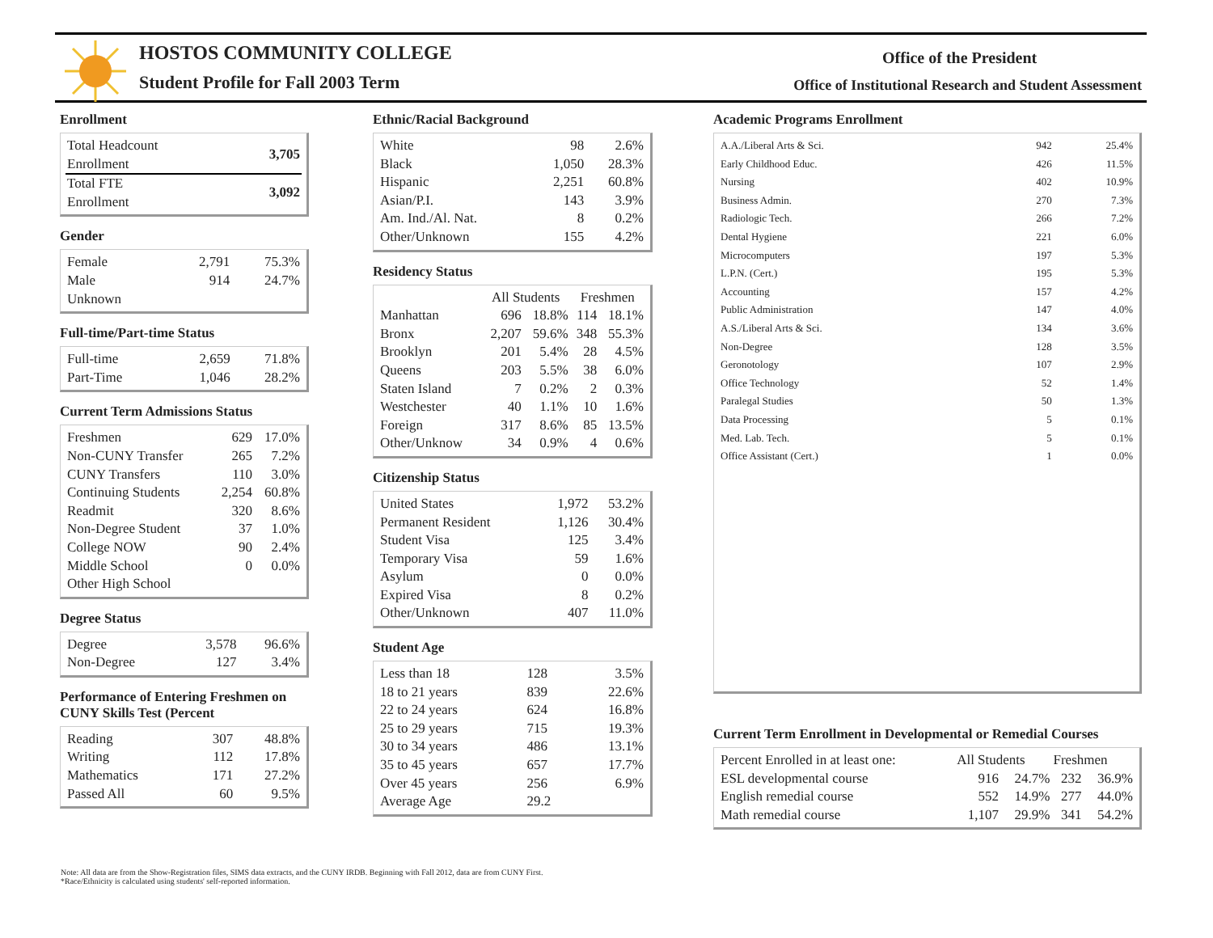HOSTOS COMMUNITY COLLEGE
Student Profile for Fall 2003 Term
Office of the President
Office of Institutional Research and Student Assessment
Enrollment
| Total Headcount Enrollment | 3,705 |
| Total FTE Enrollment | 3,092 |
Gender
| Female | 2,791 | 75.3% |
| Male | 914 | 24.7% |
| Unknown | | |
Full-time/Part-time Status
| Full-time | 2,659 | 71.8% |
| Part-Time | 1,046 | 28.2% |
Current Term Admissions Status
| Freshmen | 629 | 17.0% |
| Non-CUNY Transfer | 265 | 7.2% |
| CUNY Transfers | 110 | 3.0% |
| Continuing Students | 2,254 | 60.8% |
| Readmit | 320 | 8.6% |
| Non-Degree Student | 37 | 1.0% |
| College NOW | 90 | 2.4% |
| Middle School | 0 | 0.0% |
| Other High School | | |
Degree Status
| Degree | 3,578 | 96.6% |
| Non-Degree | 127 | 3.4% |
Performance of Entering Freshmen on CUNY Skills Test (Percent
| Reading | 307 | 48.8% |
| Writing | 112 | 17.8% |
| Mathematics | 171 | 27.2% |
| Passed All | 60 | 9.5% |
Ethnic/Racial Background
| White | 98 | 2.6% |
| Black | 1,050 | 28.3% |
| Hispanic | 2,251 | 60.8% |
| Asian/P.I. | 143 | 3.9% |
| Am. Ind./Al. Nat. | 8 | 0.2% |
| Other/Unknown | 155 | 4.2% |
Residency Status
| | All Students | | Freshmen | |
| --- | --- | --- | --- | --- |
| Manhattan | 696 | 18.8% | 114 | 18.1% |
| Bronx | 2,207 | 59.6% | 348 | 55.3% |
| Brooklyn | 201 | 5.4% | 28 | 4.5% |
| Queens | 203 | 5.5% | 38 | 6.0% |
| Staten Island | 7 | 0.2% | 2 | 0.3% |
| Westchester | 40 | 1.1% | 10 | 1.6% |
| Foreign | 317 | 8.6% | 85 | 13.5% |
| Other/Unknow | 34 | 0.9% | 4 | 0.6% |
Citizenship Status
| United States | 1,972 | 53.2% |
| Permanent Resident | 1,126 | 30.4% |
| Student Visa | 125 | 3.4% |
| Temporary Visa | 59 | 1.6% |
| Asylum | 0 | 0.0% |
| Expired Visa | 8 | 0.2% |
| Other/Unknown | 407 | 11.0% |
Student Age
| Less than 18 | 128 | 3.5% |
| 18 to 21 years | 839 | 22.6% |
| 22 to 24 years | 624 | 16.8% |
| 25 to 29 years | 715 | 19.3% |
| 30 to 34 years | 486 | 13.1% |
| 35 to 45 years | 657 | 17.7% |
| Over 45 years | 256 | 6.9% |
| Average Age | 29.2 | |
Academic Programs Enrollment
| A.A./Liberal Arts & Sci. | 942 | 25.4% |
| Early Childhood Educ. | 426 | 11.5% |
| Nursing | 402 | 10.9% |
| Business Admin. | 270 | 7.3% |
| Radiologic Tech. | 266 | 7.2% |
| Dental Hygiene | 221 | 6.0% |
| Microcomputers | 197 | 5.3% |
| L.P.N. (Cert.) | 195 | 5.3% |
| Accounting | 157 | 4.2% |
| Public Administration | 147 | 4.0% |
| A.S./Liberal Arts & Sci. | 134 | 3.6% |
| Non-Degree | 128 | 3.5% |
| Geronotology | 107 | 2.9% |
| Office Technology | 52 | 1.4% |
| Paralegal Studies | 50 | 1.3% |
| Data Processing | 5 | 0.1% |
| Med. Lab. Tech. | 5 | 0.1% |
| Office Assistant (Cert.) | 1 | 0.0% |
Current Term Enrollment in Developmental or Remedial Courses
| Percent Enrolled in at least one: | All Students | | Freshmen | |
| ESL developmental course | 916 | 24.7% | 232 | 36.9% |
| English remedial course | 552 | 14.9% | 277 | 44.0% |
| Math remedial course | 1,107 | 29.9% | 341 | 54.2% |
Note: All data are from the Show-Registration files, SIMS data extracts, and the CUNY IRDB. Beginning with Fall 2012, data are from CUNY First.
*Race/Ethnicity is calculated using students' self-reported information.